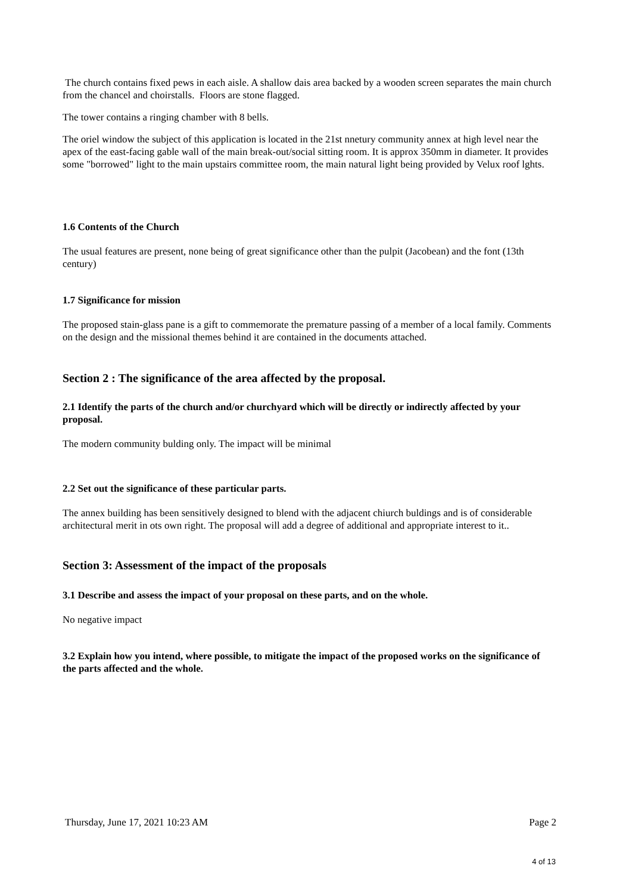The church contains fixed pews in each aisle. A shallow dais area backed by a wooden screen separates the main church from the chancel and choirstalls. Floors are stone flagged.
The tower contains a ringing chamber with 8 bells.
The oriel window the subject of this application is located in the 21st nnetury community annex at high level near the apex of the east-facing gable wall of the main break-out/social sitting room. It is approx 350mm in diameter. It provides some "borrowed" light to the main upstairs committee room, the main natural light being provided by Velux roof lghts.
1.6 Contents of the Church
The usual features are present, none being of great significance other than the pulpit (Jacobean) and the font (13th century)
1.7 Significance for mission
The proposed stain-glass pane is a gift to commemorate the premature passing of a member of a local family. Comments on the design and the missional themes behind it are contained in the documents attached.
Section 2 : The significance of the area affected by the proposal.
2.1 Identify the parts of the church and/or churchyard which will be directly or indirectly affected by your proposal.
The modern community bulding only. The impact will be minimal
2.2 Set out the significance of these particular parts.
The annex building has been sensitively designed to blend with the adjacent chiurch buldings and is of considerable architectural merit in ots own right. The proposal will add a degree of additional and appropriate interest to it..
Section 3: Assessment of the impact of the proposals
3.1 Describe and assess the impact of your proposal on these parts, and on the whole.
No negative impact
3.2 Explain how you intend, where possible, to mitigate the impact of the proposed works on the significance of the parts affected and the whole.
Thursday, June 17, 2021 10:23 AM Page 2
4 of 13